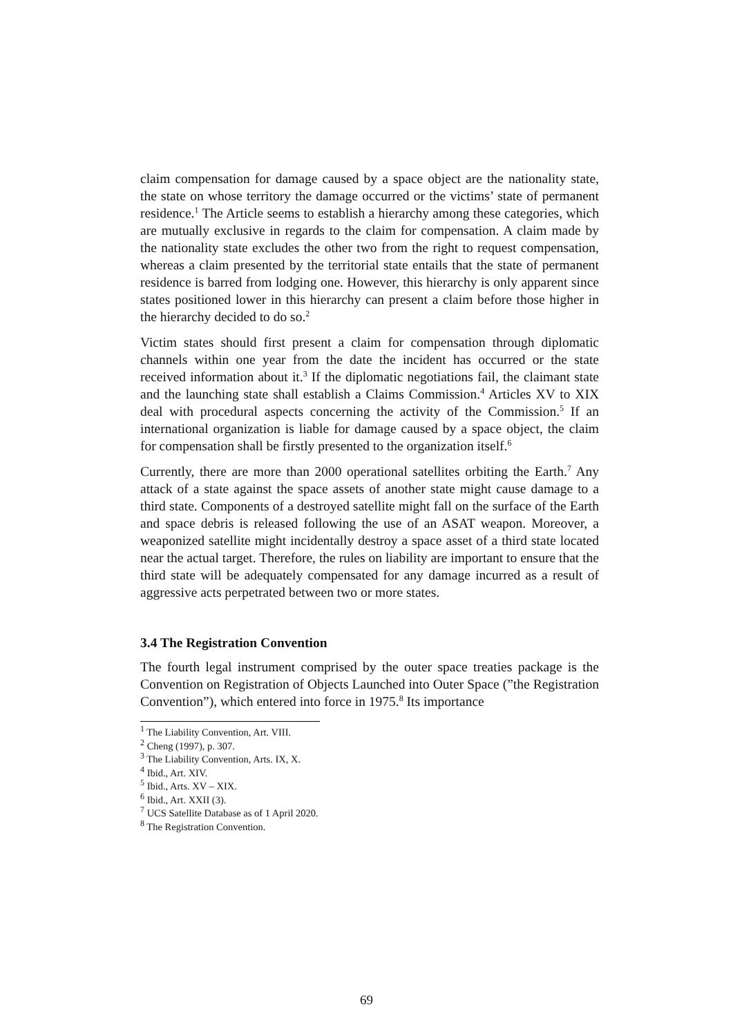claim compensation for damage caused by a space object are the nationality state, the state on whose territory the damage occurred or the victims’ state of permanent residence.<sup>1</sup> The Article seems to establish a hierarchy among these categories, which are mutually exclusive in regards to the claim for compensation. A claim made by the nationality state excludes the other two from the right to request compensation, whereas a claim presented by the territorial state entails that the state of permanent residence is barred from lodging one. However, this hierarchy is only apparent since states positioned lower in this hierarchy can present a claim before those higher in the hierarchy decided to do so.<sup>2</sup>
Victim states should first present a claim for compensation through diplomatic channels within one year from the date the incident has occurred or the state received information about it.<sup>3</sup> If the diplomatic negotiations fail, the claimant state and the launching state shall establish a Claims Commission.<sup>4</sup> Articles XV to XIX deal with procedural aspects concerning the activity of the Commission.<sup>5</sup> If an international organization is liable for damage caused by a space object, the claim for compensation shall be firstly presented to the organization itself.<sup>6</sup>
Currently, there are more than 2000 operational satellites orbiting the Earth.<sup>7</sup> Any attack of a state against the space assets of another state might cause damage to a third state. Components of a destroyed satellite might fall on the surface of the Earth and space debris is released following the use of an ASAT weapon. Moreover, a weaponized satellite might incidentally destroy a space asset of a third state located near the actual target. Therefore, the rules on liability are important to ensure that the third state will be adequately compensated for any damage incurred as a result of aggressive acts perpetrated between two or more states.
3.4 The Registration Convention
The fourth legal instrument comprised by the outer space treaties package is the Convention on Registration of Objects Launched into Outer Space (”the Registration Convention”), which entered into force in 1975.<sup>8</sup> Its importance
<sup>1</sup> The Liability Convention, Art. VIII.
<sup>2</sup> Cheng (1997), p. 307.
<sup>3</sup> The Liability Convention, Arts. IX, X.
<sup>4</sup> Ibid., Art. XIV.
<sup>5</sup> Ibid., Arts. XV – XIX.
<sup>6</sup> Ibid., Art. XXII (3).
<sup>7</sup> UCS Satellite Database as of 1 April 2020.
<sup>8</sup> The Registration Convention.
69